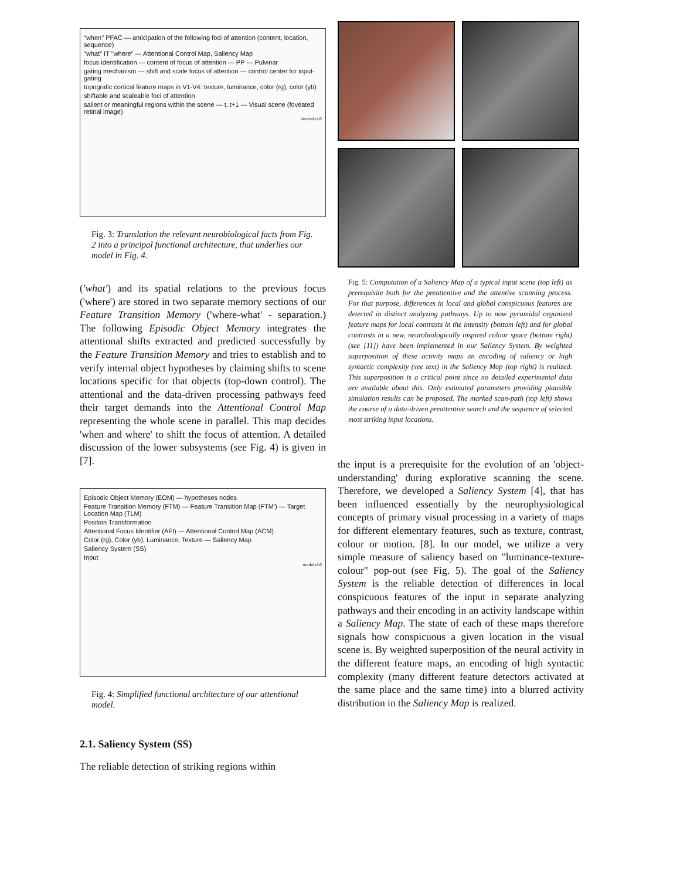"when" PFAC — anticipation of the following foci of attention (content, location, sequence)
"what" IT "where" — Attentional Control Map, Saliency Map
focus identification — content of focus of attention — PP — Pulvinar
gating mechanism — shift and scale focus of attention — control center for input-gating
topografic cortical feature maps in V1-V4: texture, luminance, color (rg), color (yb)
shiftable and scaleable foci of attention
salient or meaningful regions within the scene — t, t+1 — Visual scene (foveated retinal image)
biomod.ch3
Fig. 3: Translation the relevant neurobiological facts from Fig. 2 into a principal functional architecture, that underlies our model in Fig. 4.
('what') and its spatial relations to the previous focus ('where') are stored in two separate memory sections of our Feature Transition Memory ('where-what' - separation.) The following Episodic Object Memory integrates the attentional shifts extracted and predicted successfully by the Feature Transition Memory and tries to establish and to verify internal object hypotheses by claiming shifts to scene locations specific for that objects (top-down control). The attentional and the data-driven processing pathways feed their target demands into the Attentional Control Map representing the whole scene in parallel. This map decides 'when and where' to shift the focus of attention. A detailed discussion of the lower subsystems (see Fig. 4) is given in [7].
Episodic Object Memory (EOM) — hypotheses nodes
Feature Transition Memory (FTM) — Feature Transition Map (FTM') — Target Location Map (TLM)
Position Transformation
Attentional Focus Identifier (AFI) — Attentional Control Map (ACM)
Color (rg), Color (yb), Luminance, Texture — Saliency Map
Saliency System (SS)
Input
model.ch3
Fig. 4: Simplified functional architecture of our attentional model.
2.1. Saliency System (SS)
The reliable detection of striking regions within
Fig. 5: Computation of a Saliency Map of a typical input scene (top left) as prerequisite both for the preattentive and the attentive scanning process. For that purpose, differences in local and global conspicuous features are detected in distinct analyzing pathways. Up to now pyramidal organized feature maps for local contrasts in the intensity (bottom left) and for global contrasts in a new, neurobiologically inspired colour space (bottom right) (see [11]) have been implemented in our Saliency System. By weighted superposition of these activity maps an encoding of saliency or high syntactic complexity (see text) in the Saliency Map (top right) is realized. This superposition is a critical point since no detailed experimental data are available about this. Only estimated parameters providing plausible simulation results can be proposed. The marked scan-path (top left) shows the course of a data-driven preattentive search and the sequence of selected most striking input locations.
the input is a prerequisite for the evolution of an 'object-understanding' during explorative scanning the scene. Therefore, we developed a Saliency System [4], that has been influenced essentially by the neurophysiological concepts of primary visual processing in a variety of maps for different elementary features, such as texture, contrast, colour or motion. [8]. In our model, we utilize a very simple measure of saliency based on "luminance-texture-colour" pop-out (see Fig. 5). The goal of the Saliency System is the reliable detection of differences in local conspicuous features of the input in separate analyzing pathways and their encoding in an activity landscape within a Saliency Map. The state of each of these maps therefore signals how conspicuous a given location in the visual scene is. By weighted superposition of the neural activity in the different feature maps, an encoding of high syntactic complexity (many different feature detectors activated at the same place and the same time) into a blurred activity distribution in the Saliency Map is realized.